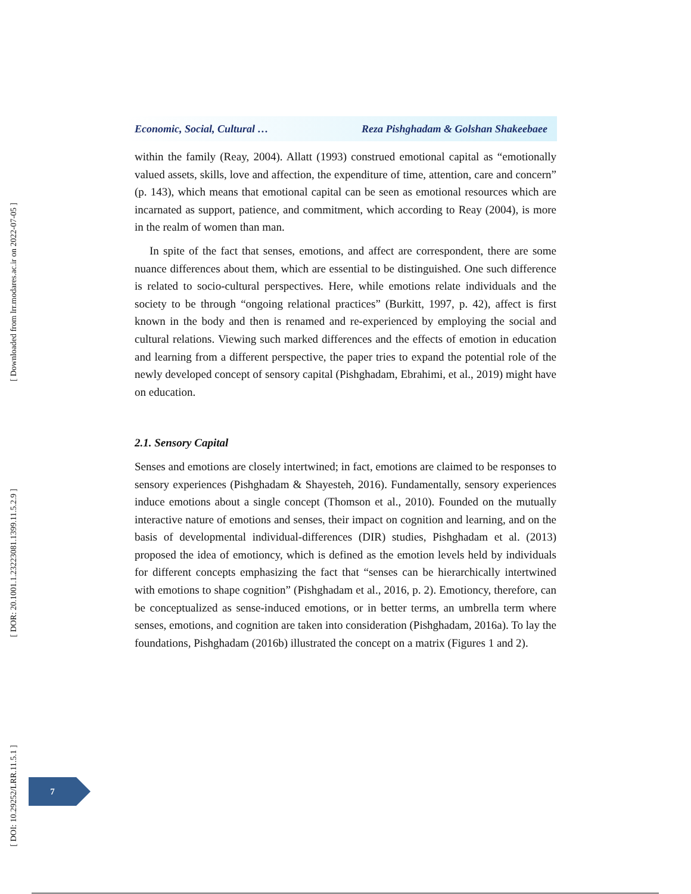[ Downloaded from lrr.modares.ac.ir on 2022-07-05 ]
[ DOR: 20.1001.1.23223081.1399.11.5.2.9 ]
[ DOI: 10.29252/LRR.11.5.1 ]
Economic, Social, Cultural … Reza Pishghadam & Golshan Shakeebaee
within the family (Reay, 2004). Allatt (1993) construed emotional capital as “emotionally valued assets, skills, love and affection, the expenditure of time, attention, care and concern” (p. 143), which means that emotional capital can be seen as emotional resources which are incarnated as support, patience, and commitment, which according to Reay (2004), is more in the realm of women than man.
In spite of the fact that senses, emotions, and affect are correspondent, there are some nuance differences about them, which are essential to be distinguished. One such difference is related to socio-cultural perspectives. Here, while emotions relate individuals and the society to be through “ongoing relational practices” (Burkitt, 1997, p. 42), affect is first known in the body and then is renamed and re-experienced by employing the social and cultural relations. Viewing such marked differences and the effects of emotion in education and learning from a different perspective, the paper tries to expand the potential role of the newly developed concept of sensory capital (Pishghadam, Ebrahimi, et al., 2019) might have on education.
2.1. Sensory Capital
Senses and emotions are closely intertwined; in fact, emotions are claimed to be responses to sensory experiences (Pishghadam & Shayesteh, 2016). Fundamentally, sensory experiences induce emotions about a single concept (Thomson et al., 2010). Founded on the mutually interactive nature of emotions and senses, their impact on cognition and learning, and on the basis of developmental individual-differences (DIR) studies, Pishghadam et al. (2013) proposed the idea of emotioncy, which is defined as the emotion levels held by individuals for different concepts emphasizing the fact that “senses can be hierarchically intertwined with emotions to shape cognition” (Pishghadam et al., 2016, p. 2). Emotioncy, therefore, can be conceptualized as sense-induced emotions, or in better terms, an umbrella term where senses, emotions, and cognition are taken into consideration (Pishghadam, 2016a). To lay the foundations, Pishghadam (2016b) illustrated the concept on a matrix (Figures 1 and 2).
7